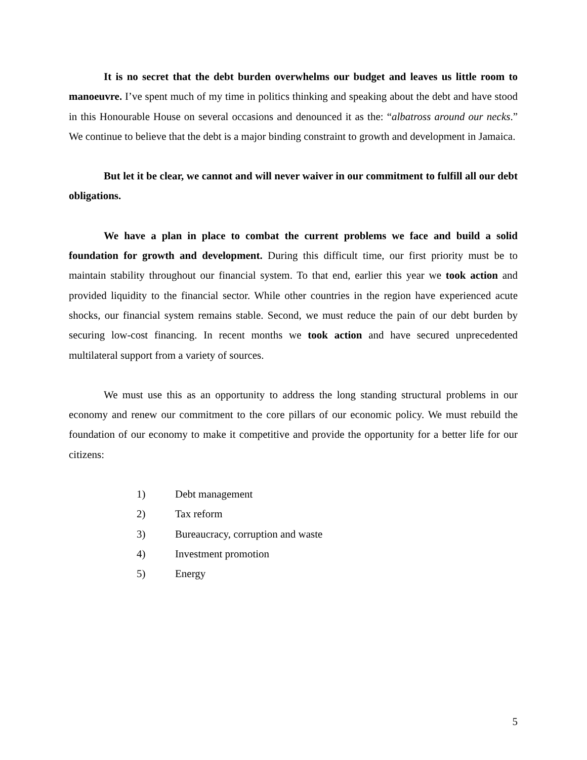It is no secret that the debt burden overwhelms our budget and leaves us little room to manoeuvre. I’ve spent much of my time in politics thinking and speaking about the debt and have stood in this Honourable House on several occasions and denounced it as the: “albatross around our necks.” We continue to believe that the debt is a major binding constraint to growth and development in Jamaica.
But let it be clear, we cannot and will never waiver in our commitment to fulfill all our debt obligations.
We have a plan in place to combat the current problems we face and build a solid foundation for growth and development. During this difficult time, our first priority must be to maintain stability throughout our financial system. To that end, earlier this year we took action and provided liquidity to the financial sector. While other countries in the region have experienced acute shocks, our financial system remains stable. Second, we must reduce the pain of our debt burden by securing low-cost financing. In recent months we took action and have secured unprecedented multilateral support from a variety of sources.
We must use this as an opportunity to address the long standing structural problems in our economy and renew our commitment to the core pillars of our economic policy. We must rebuild the foundation of our economy to make it competitive and provide the opportunity for a better life for our citizens:
1) Debt management
2) Tax reform
3) Bureaucracy, corruption and waste
4) Investment promotion
5) Energy
5